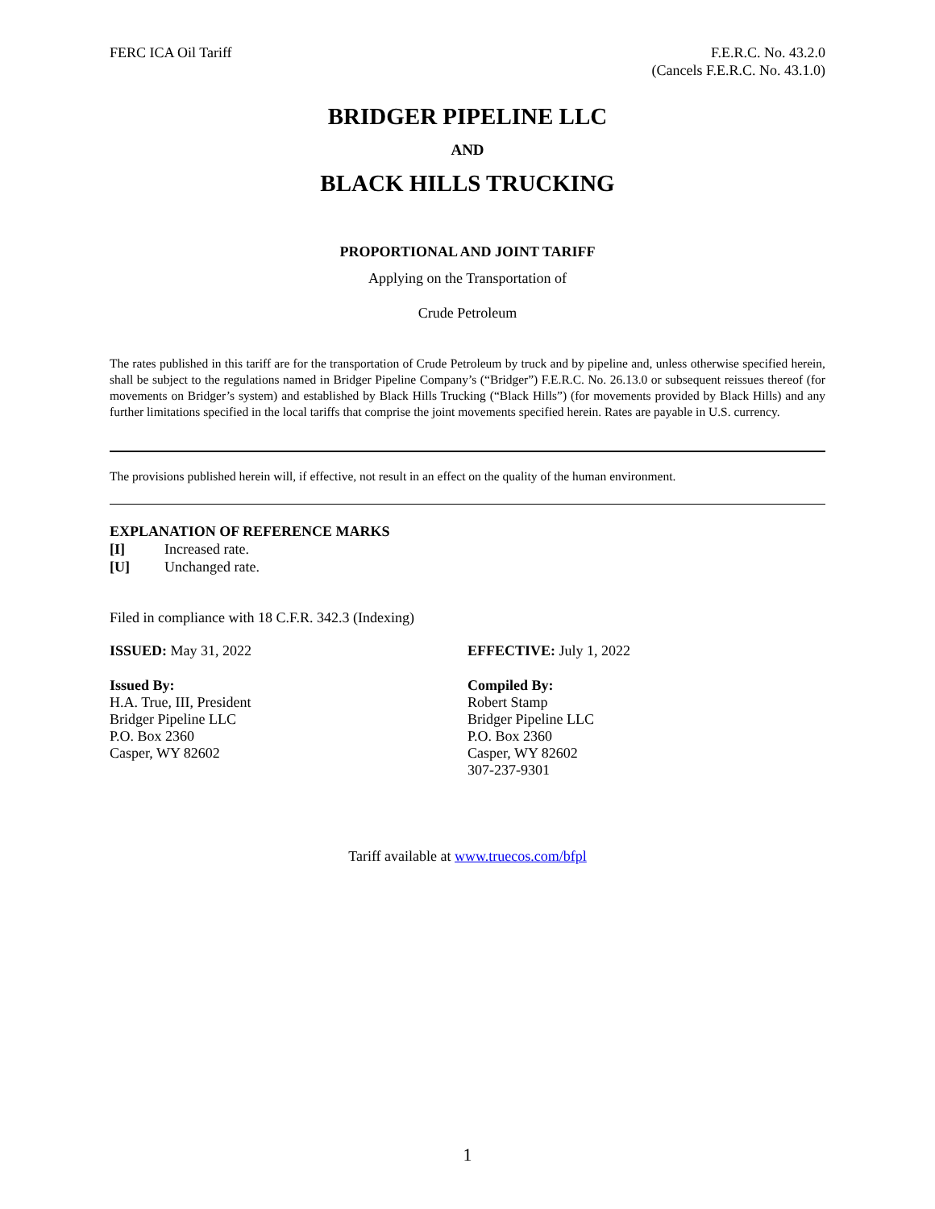FERC ICA Oil Tariff F.E.R.C. No. 43.2.0
(Cancels F.E.R.C. No. 43.1.0)
BRIDGER PIPELINE LLC
AND
BLACK HILLS TRUCKING
PROPORTIONAL AND JOINT TARIFF
Applying on the Transportation of
Crude Petroleum
The rates published in this tariff are for the transportation of Crude Petroleum by truck and by pipeline and, unless otherwise specified herein, shall be subject to the regulations named in Bridger Pipeline Company’s (“Bridger”) F.E.R.C. No. 26.13.0 or subsequent reissues thereof (for movements on Bridger’s system) and established by Black Hills Trucking (“Black Hills”) (for movements provided by Black Hills) and any further limitations specified in the local tariffs that comprise the joint movements specified herein. Rates are payable in U.S. currency.
The provisions published herein will, if effective, not result in an effect on the quality of the human environment.
EXPLANATION OF REFERENCE MARKS
[I] Increased rate.
[U] Unchanged rate.
Filed in compliance with 18 C.F.R. 342.3 (Indexing)
ISSUED: May 31, 2022 EFFECTIVE: July 1, 2022
Issued By:
H.A. True, III, President
Bridger Pipeline LLC
P.O. Box 2360
Casper, WY 82602
Compiled By:
Robert Stamp
Bridger Pipeline LLC
P.O. Box 2360
Casper, WY 82602
307-237-9301
Tariff available at www.truecos.com/bfpl
1